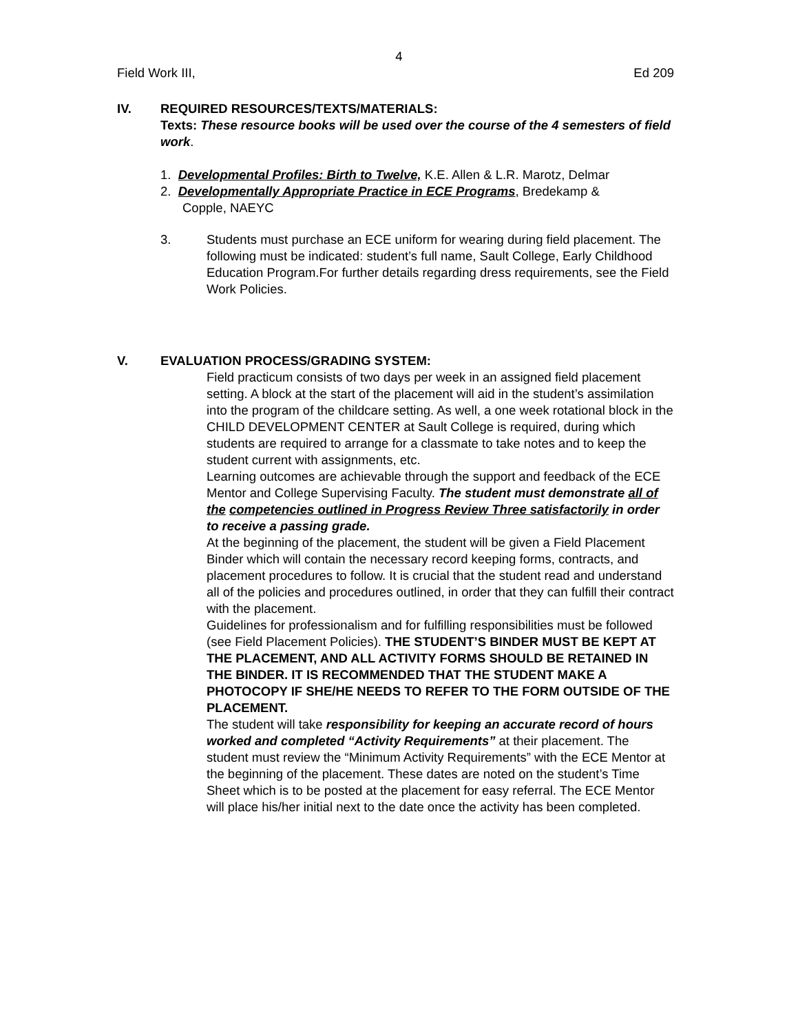4
Field Work III, Ed 209
IV. REQUIRED RESOURCES/TEXTS/MATERIALS:
Texts: These resource books will be used over the course of the 4 semesters of field work.
1. Developmental Profiles: Birth to Twelve, K.E. Allen & L.R. Marotz, Delmar
2. Developmentally Appropriate Practice in ECE Programs, Bredekamp &
Copple, NAEYC
3. Students must purchase an ECE uniform for wearing during field placement. The following must be indicated: student’s full name, Sault College, Early Childhood Education Program.For further details regarding dress requirements, see the Field Work Policies.
V. EVALUATION PROCESS/GRADING SYSTEM:
Field practicum consists of two days per week in an assigned field placement setting. A block at the start of the placement will aid in the student’s assimilation into the program of the childcare setting. As well, a one week rotational block in the CHILD DEVELOPMENT CENTER at Sault College is required, during which students are required to arrange for a classmate to take notes and to keep the student current with assignments, etc.
Learning outcomes are achievable through the support and feedback of the ECE Mentor and College Supervising Faculty. The student must demonstrate all of the competencies outlined in Progress Review Three satisfactorily in order to receive a passing grade.
At the beginning of the placement, the student will be given a Field Placement Binder which will contain the necessary record keeping forms, contracts, and placement procedures to follow. It is crucial that the student read and understand all of the policies and procedures outlined, in order that they can fulfill their contract with the placement.
Guidelines for professionalism and for fulfilling responsibilities must be followed (see Field Placement Policies). THE STUDENT’S BINDER MUST BE KEPT AT THE PLACEMENT, AND ALL ACTIVITY FORMS SHOULD BE RETAINED IN THE BINDER. IT IS RECOMMENDED THAT THE STUDENT MAKE A PHOTOCOPY IF SHE/HE NEEDS TO REFER TO THE FORM OUTSIDE OF THE PLACEMENT.
The student will take responsibility for keeping an accurate record of hours worked and completed “Activity Requirements” at their placement. The student must review the “Minimum Activity Requirements” with the ECE Mentor at the beginning of the placement. These dates are noted on the student’s Time Sheet which is to be posted at the placement for easy referral. The ECE Mentor will place his/her initial next to the date once the activity has been completed.